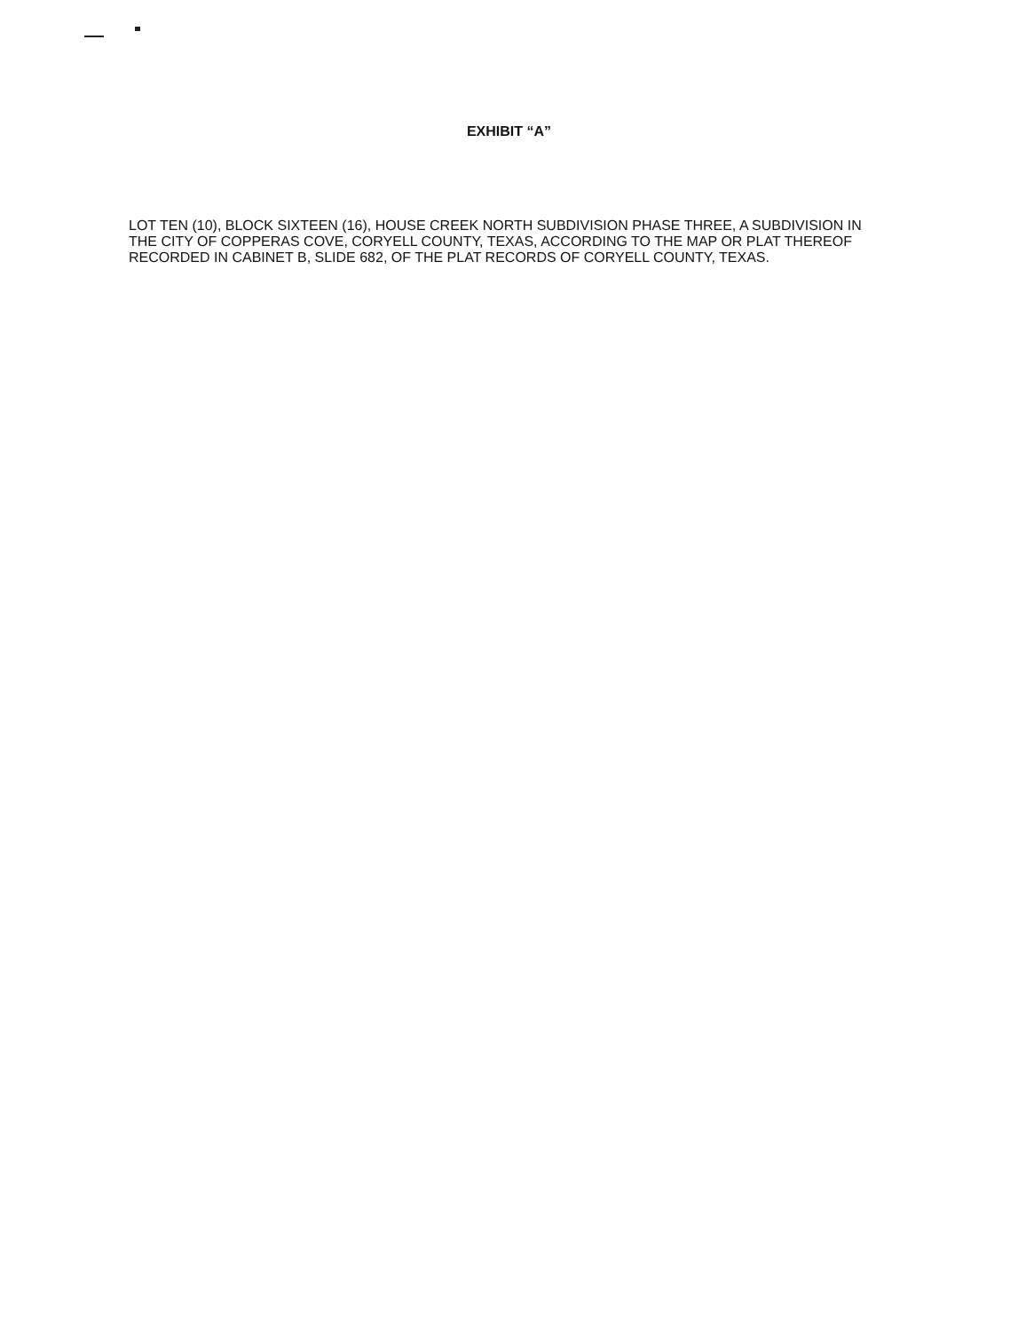EXHIBIT “A”
LOT TEN (10), BLOCK SIXTEEN (16), HOUSE CREEK NORTH SUBDIVISION PHASE THREE, A SUBDIVISION IN THE CITY OF COPPERAS COVE, CORYELL COUNTY, TEXAS, ACCORDING TO THE MAP OR PLAT THEREOF RECORDED IN CABINET B, SLIDE 682, OF THE PLAT RECORDS OF CORYELL COUNTY, TEXAS.